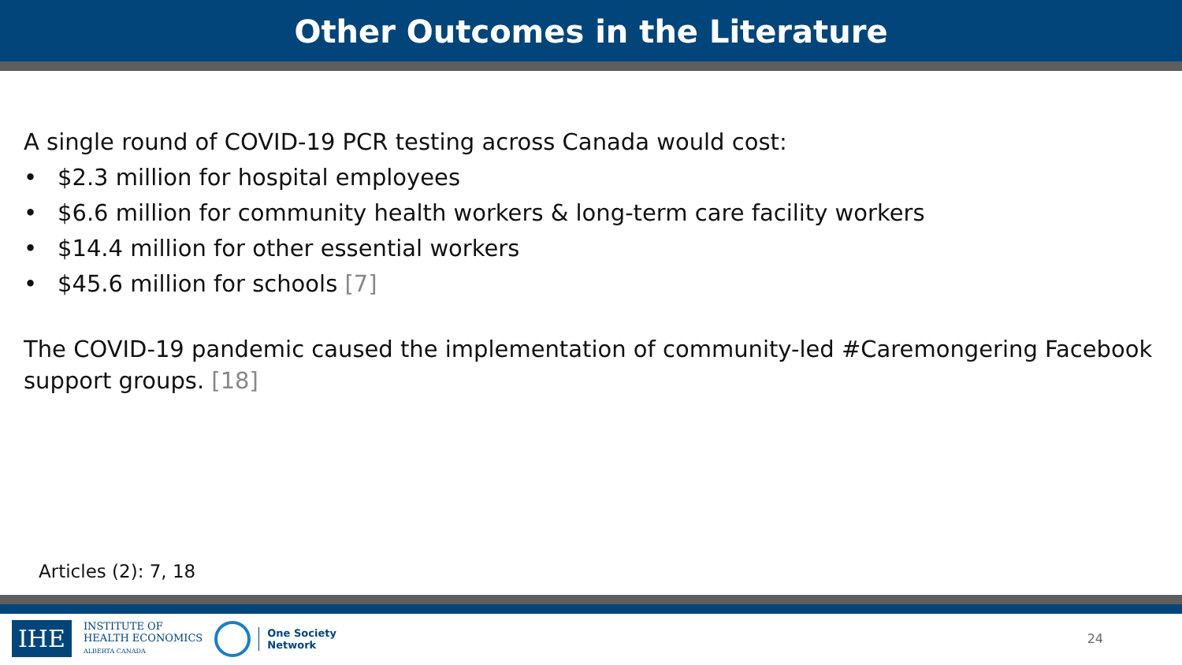Other Outcomes in the Literature
A single round of COVID-19 PCR testing across Canada would cost:
• $2.3 million for hospital employees
• $6.6 million for community health workers & long-term care facility workers
• $14.4 million for other essential workers
• $45.6 million for schools [7]
The COVID-19 pandemic caused the implementation of community-led #Caremongering Facebook support groups. [18]
Articles (2): 7, 18
IHE
INSTITUTE OF
HEALTH ECONOMICS
ALBERTA CANADA
One Society
Network
24